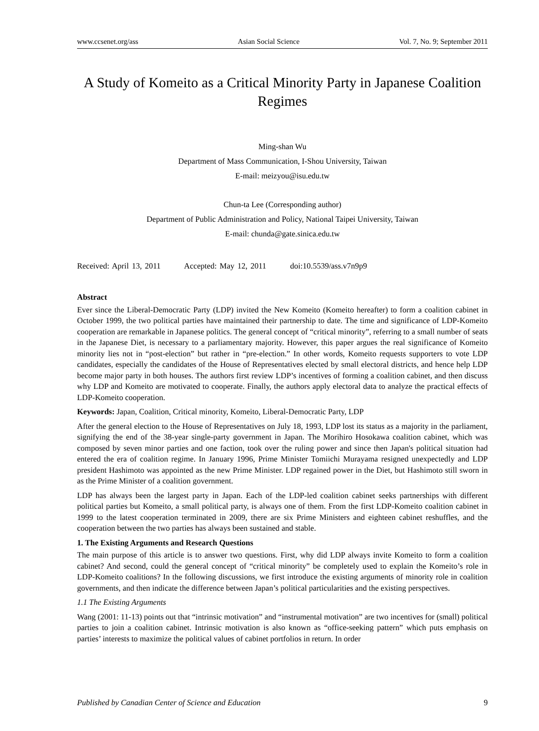www.ccsenet.org/ass Asian Social Science Vol. 7, No. 9; September 2011
A Study of Komeito as a Critical Minority Party in Japanese Coalition Regimes
Ming-shan Wu
Department of Mass Communication, I-Shou University, Taiwan
E-mail: meizyou@isu.edu.tw
Chun-ta Lee (Corresponding author)
Department of Public Administration and Policy, National Taipei University, Taiwan
E-mail: chunda@gate.sinica.edu.tw
Received: April 13, 2011 Accepted: May 12, 2011 doi:10.5539/ass.v7n9p9
Abstract
Ever since the Liberal-Democratic Party (LDP) invited the New Komeito (Komeito hereafter) to form a coalition cabinet in October 1999, the two political parties have maintained their partnership to date. The time and significance of LDP-Komeito cooperation are remarkable in Japanese politics. The general concept of “critical minority”, referring to a small number of seats in the Japanese Diet, is necessary to a parliamentary majority. However, this paper argues the real significance of Komeito minority lies not in “post-election” but rather in “pre-election.” In other words, Komeito requests supporters to vote LDP candidates, especially the candidates of the House of Representatives elected by small electoral districts, and hence help LDP become major party in both houses. The authors first review LDP’s incentives of forming a coalition cabinet, and then discuss why LDP and Komeito are motivated to cooperate. Finally, the authors apply electoral data to analyze the practical effects of LDP-Komeito cooperation.
Keywords: Japan, Coalition, Critical minority, Komeito, Liberal-Democratic Party, LDP
After the general election to the House of Representatives on July 18, 1993, LDP lost its status as a majority in the parliament, signifying the end of the 38-year single-party government in Japan. The Morihiro Hosokawa coalition cabinet, which was composed by seven minor parties and one faction, took over the ruling power and since then Japan's political situation had entered the era of coalition regime. In January 1996, Prime Minister Tomiichi Murayama resigned unexpectedly and LDP president Hashimoto was appointed as the new Prime Minister. LDP regained power in the Diet, but Hashimoto still sworn in as the Prime Minister of a coalition government.
LDP has always been the largest party in Japan. Each of the LDP-led coalition cabinet seeks partnerships with different political parties but Komeito, a small political party, is always one of them. From the first LDP-Komeito coalition cabinet in 1999 to the latest cooperation terminated in 2009, there are six Prime Ministers and eighteen cabinet reshuffles, and the cooperation between the two parties has always been sustained and stable.
1. The Existing Arguments and Research Questions
The main purpose of this article is to answer two questions. First, why did LDP always invite Komeito to form a coalition cabinet? And second, could the general concept of “critical minority” be completely used to explain the Komeito’s role in LDP-Komeito coalitions? In the following discussions, we first introduce the existing arguments of minority role in coalition governments, and then indicate the difference between Japan’s political particularities and the existing perspectives.
1.1 The Existing Arguments
Wang (2001: 11-13) points out that “intrinsic motivation” and “instrumental motivation” are two incentives for (small) political parties to join a coalition cabinet. Intrinsic motivation is also known as “office-seeking pattern” which puts emphasis on parties’ interests to maximize the political values of cabinet portfolios in return. In order
Published by Canadian Center of Science and Education 9